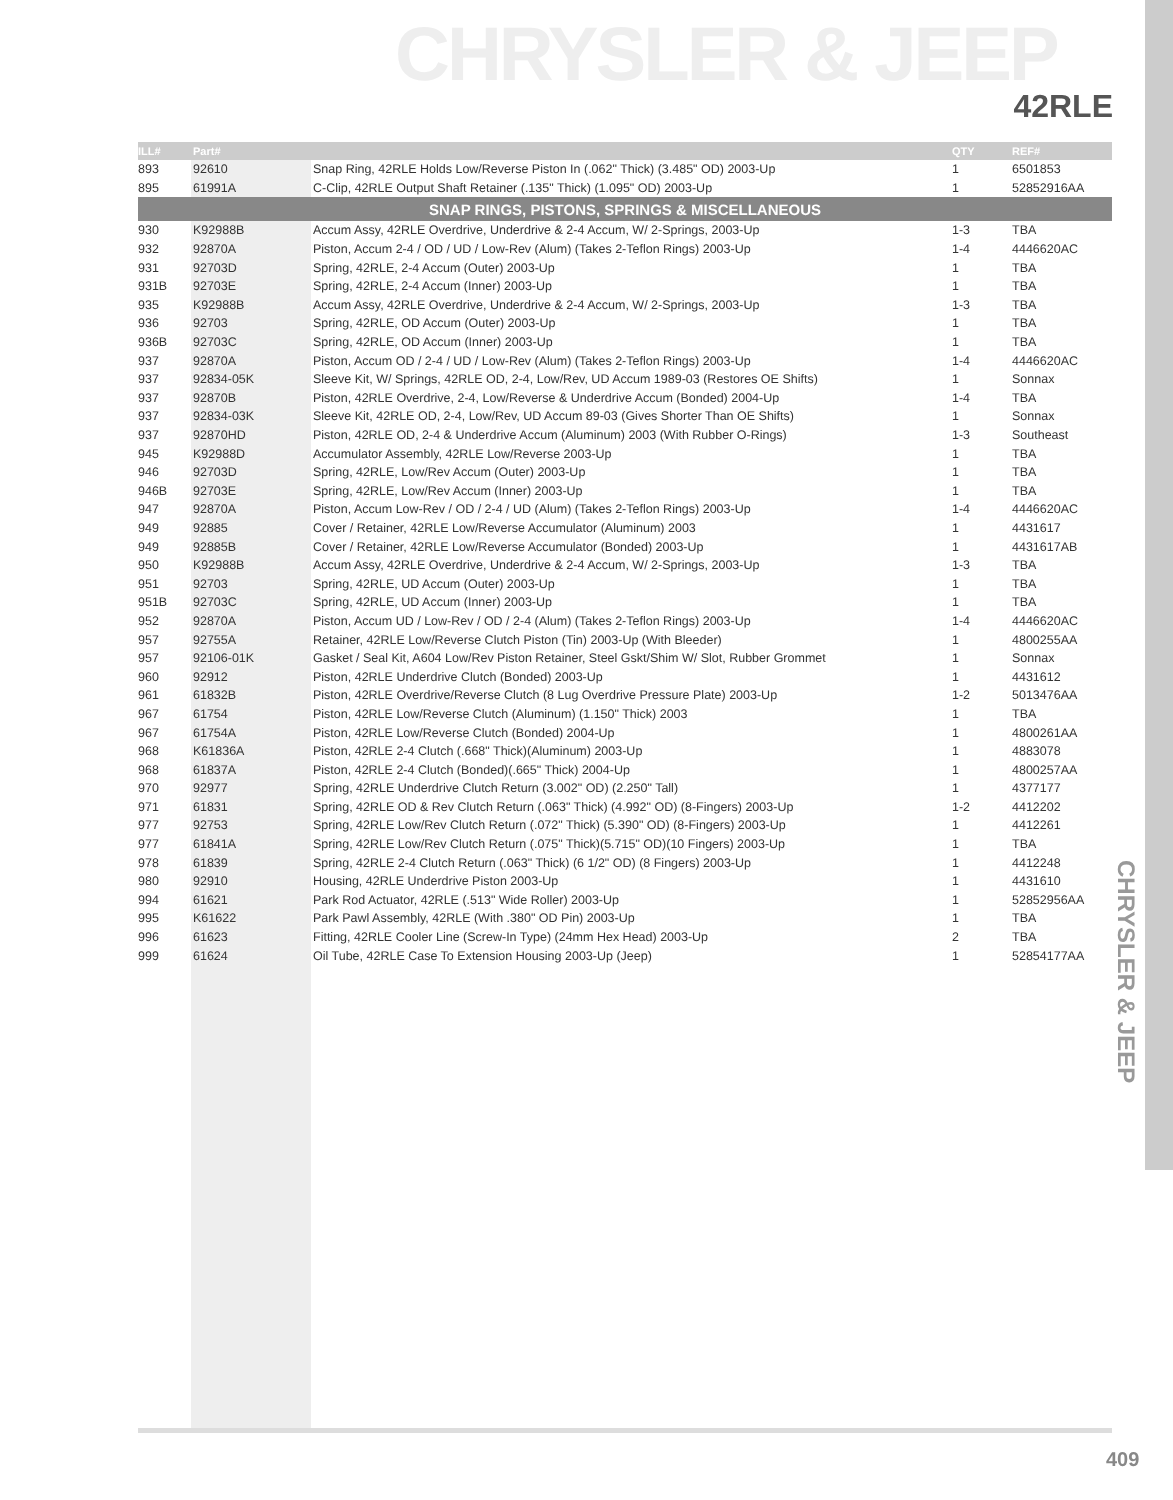CHRYSLER & JEEP
42RLE
CHRYSLER & JEEP
| ILL# | Part# | | QTY | REF# |
| --- | --- | --- | --- | --- |
| 893 | 92610 | Snap Ring, 42RLE Holds Low/Reverse Piston In (.062" Thick) (3.485" OD) 2003-Up | 1 | 6501853 |
| 895 | 61991A | C-Clip, 42RLE Output Shaft Retainer (.135" Thick) (1.095" OD) 2003-Up | 1 | 52852916AA |
| SNAP RINGS, PISTONS, SPRINGS & MISCELLANEOUS | | | | |
| 930 | K92988B | Accum Assy, 42RLE Overdrive, Underdrive & 2-4 Accum, W/ 2-Springs, 2003-Up | 1-3 | TBA |
| 932 | 92870A | Piston, Accum 2-4 / OD / UD / Low-Rev (Alum) (Takes 2-Teflon Rings) 2003-Up | 1-4 | 4446620AC |
| 931 | 92703D | Spring, 42RLE, 2-4 Accum (Outer) 2003-Up | 1 | TBA |
| 931B | 92703E | Spring, 42RLE, 2-4 Accum (Inner) 2003-Up | 1 | TBA |
| 935 | K92988B | Accum Assy, 42RLE Overdrive, Underdrive & 2-4 Accum, W/ 2-Springs, 2003-Up | 1-3 | TBA |
| 936 | 92703 | Spring, 42RLE, OD Accum (Outer) 2003-Up | 1 | TBA |
| 936B | 92703C | Spring, 42RLE, OD Accum (Inner) 2003-Up | 1 | TBA |
| 937 | 92870A | Piston, Accum OD / 2-4 / UD / Low-Rev (Alum) (Takes 2-Teflon Rings) 2003-Up | 1-4 | 4446620AC |
| 937 | 92834-05K | Sleeve Kit, W/ Springs, 42RLE OD, 2-4, Low/Rev, UD Accum 1989-03 (Restores OE Shifts) | 1 | Sonnax |
| 937 | 92870B | Piston, 42RLE Overdrive, 2-4, Low/Reverse & Underdrive Accum (Bonded) 2004-Up | 1-4 | TBA |
| 937 | 92834-03K | Sleeve Kit, 42RLE OD, 2-4, Low/Rev, UD Accum 89-03 (Gives Shorter Than OE Shifts) | 1 | Sonnax |
| 937 | 92870HD | Piston, 42RLE OD, 2-4 & Underdrive Accum (Aluminum) 2003 (With Rubber O-Rings) | 1-3 | Southeast |
| 945 | K92988D | Accumulator Assembly, 42RLE Low/Reverse 2003-Up | 1 | TBA |
| 946 | 92703D | Spring, 42RLE, Low/Rev Accum (Outer) 2003-Up | 1 | TBA |
| 946B | 92703E | Spring, 42RLE, Low/Rev Accum (Inner) 2003-Up | 1 | TBA |
| 947 | 92870A | Piston, Accum Low-Rev / OD / 2-4 / UD (Alum) (Takes 2-Teflon Rings) 2003-Up | 1-4 | 4446620AC |
| 949 | 92885 | Cover / Retainer, 42RLE Low/Reverse Accumulator (Aluminum) 2003 | 1 | 4431617 |
| 949 | 92885B | Cover / Retainer, 42RLE Low/Reverse Accumulator (Bonded) 2003-Up | 1 | 4431617AB |
| 950 | K92988B | Accum Assy, 42RLE Overdrive, Underdrive & 2-4 Accum, W/ 2-Springs, 2003-Up | 1-3 | TBA |
| 951 | 92703 | Spring, 42RLE, UD Accum (Outer) 2003-Up | 1 | TBA |
| 951B | 92703C | Spring, 42RLE, UD Accum (Inner) 2003-Up | 1 | TBA |
| 952 | 92870A | Piston, Accum UD / Low-Rev / OD / 2-4 (Alum) (Takes 2-Teflon Rings) 2003-Up | 1-4 | 4446620AC |
| 957 | 92755A | Retainer, 42RLE Low/Reverse Clutch Piston (Tin) 2003-Up (With Bleeder) | 1 | 4800255AA |
| 957 | 92106-01K | Gasket / Seal Kit, A604 Low/Rev Piston Retainer, Steel Gskt/Shim W/ Slot, Rubber Grommet | 1 | Sonnax |
| 960 | 92912 | Piston, 42RLE Underdrive Clutch (Bonded) 2003-Up | 1 | 4431612 |
| 961 | 61832B | Piston, 42RLE Overdrive/Reverse Clutch (8 Lug Overdrive Pressure Plate) 2003-Up | 1-2 | 5013476AA |
| 967 | 61754 | Piston, 42RLE Low/Reverse Clutch (Aluminum) (1.150" Thick) 2003 | 1 | TBA |
| 967 | 61754A | Piston, 42RLE Low/Reverse Clutch (Bonded) 2004-Up | 1 | 4800261AA |
| 968 | K61836A | Piston, 42RLE 2-4 Clutch (.668" Thick)(Aluminum) 2003-Up | 1 | 4883078 |
| 968 | 61837A | Piston, 42RLE 2-4 Clutch (Bonded)(.665" Thick) 2004-Up | 1 | 4800257AA |
| 970 | 92977 | Spring, 42RLE Underdrive Clutch Return (3.002" OD) (2.250" Tall) | 1 | 4377177 |
| 971 | 61831 | Spring, 42RLE OD & Rev Clutch Return (.063" Thick) (4.992" OD) (8-Fingers) 2003-Up | 1-2 | 4412202 |
| 977 | 92753 | Spring, 42RLE Low/Rev Clutch Return (.072" Thick) (5.390" OD) (8-Fingers) 2003-Up | 1 | 4412261 |
| 977 | 61841A | Spring, 42RLE Low/Rev Clutch Return (.075" Thick)(5.715" OD)(10 Fingers) 2003-Up | 1 | TBA |
| 978 | 61839 | Spring, 42RLE 2-4 Clutch Return (.063" Thick) (6 1/2" OD) (8 Fingers) 2003-Up | 1 | 4412248 |
| 980 | 92910 | Housing, 42RLE Underdrive Piston 2003-Up | 1 | 4431610 |
| 994 | 61621 | Park Rod Actuator, 42RLE (.513" Wide Roller) 2003-Up | 1 | 52852956AA |
| 995 | K61622 | Park Pawl Assembly, 42RLE (With .380" OD Pin) 2003-Up | 1 | TBA |
| 996 | 61623 | Fitting, 42RLE Cooler Line (Screw-In Type) (24mm Hex Head) 2003-Up | 2 | TBA |
| 999 | 61624 | Oil Tube, 42RLE Case To Extension Housing 2003-Up (Jeep) | 1 | 52854177AA |
409